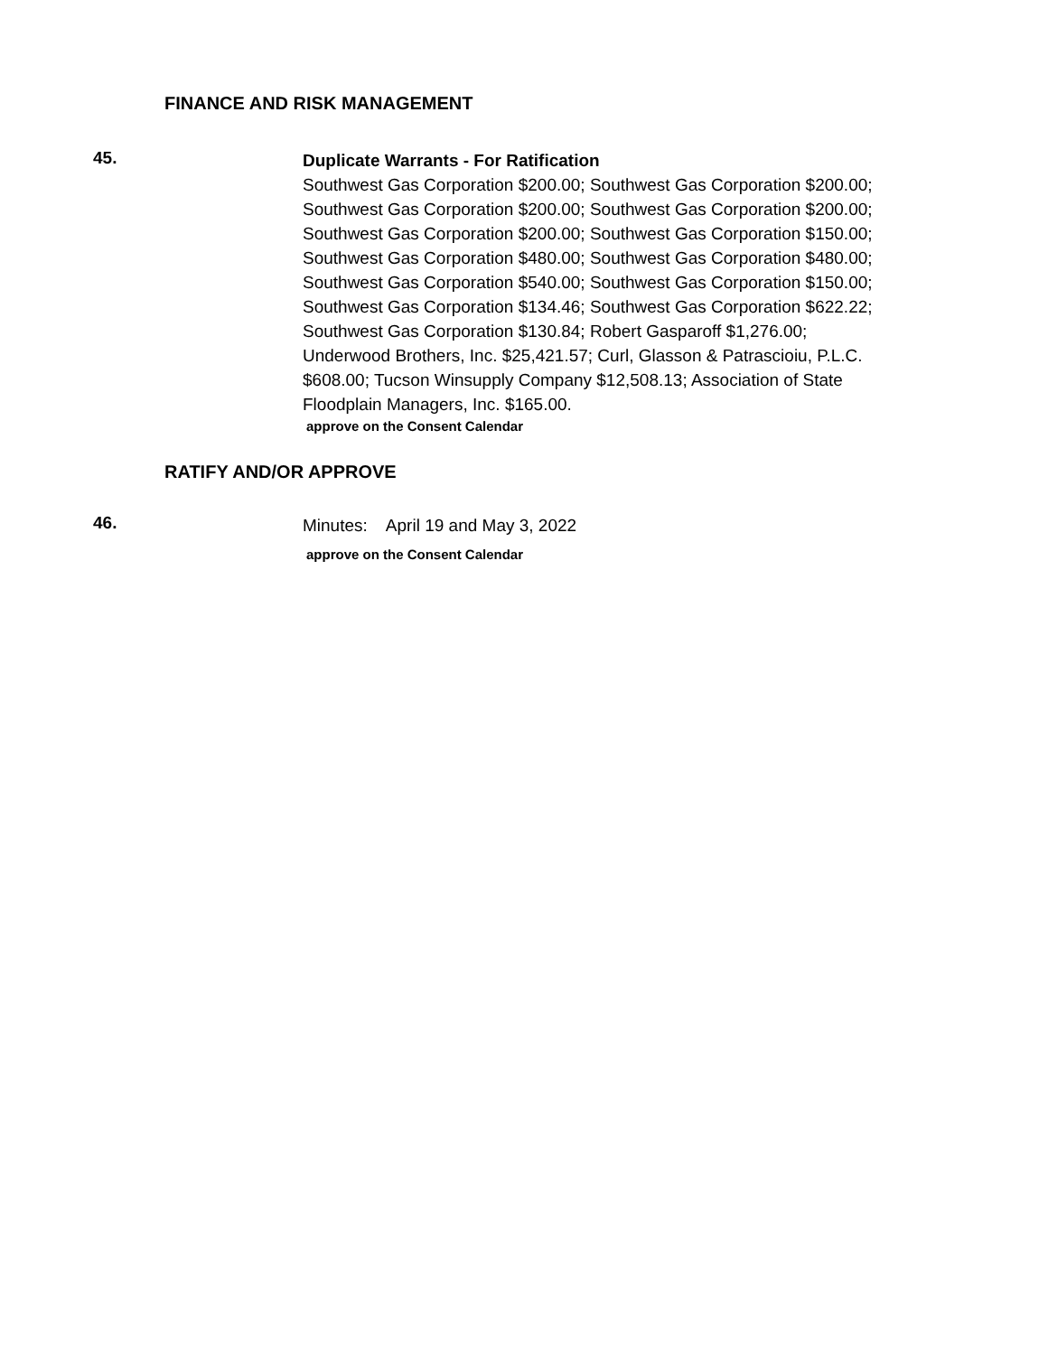FINANCE AND RISK MANAGEMENT
45.
Duplicate Warrants - For Ratification
Southwest Gas Corporation $200.00; Southwest Gas Corporation $200.00; Southwest Gas Corporation $200.00; Southwest Gas Corporation $200.00; Southwest Gas Corporation $200.00; Southwest Gas Corporation $150.00; Southwest Gas Corporation $480.00; Southwest Gas Corporation $480.00; Southwest Gas Corporation $540.00; Southwest Gas Corporation $150.00; Southwest Gas Corporation $134.46; Southwest Gas Corporation $622.22; Southwest Gas Corporation $130.84; Robert Gasparoff $1,276.00; Underwood Brothers, Inc. $25,421.57; Curl, Glasson & Patrascioiu, P.L.C. $608.00; Tucson Winsupply Company $12,508.13; Association of State Floodplain Managers, Inc. $165.00.
approve on the Consent Calendar
RATIFY AND/OR APPROVE
46.
Minutes: April 19 and May 3, 2022
approve on the Consent Calendar